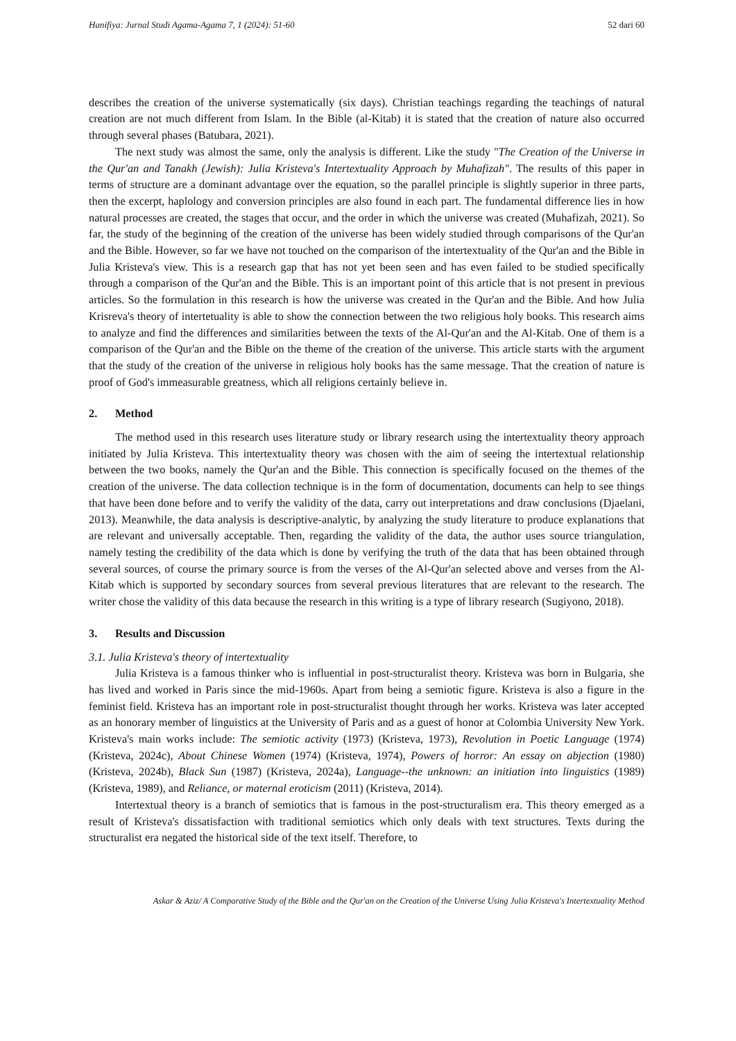Hanifiya: Jurnal Studi Agama-Agama 7, 1 (2024): 51-60 52 dari 60
describes the creation of the universe systematically (six days). Christian teachings regarding the teachings of natural creation are not much different from Islam. In the Bible (al-Kitab) it is stated that the creation of nature also occurred through several phases (Batubara, 2021).
The next study was almost the same, only the analysis is different. Like the study "The Creation of the Universe in the Qur'an and Tanakh (Jewish): Julia Kristeva's Intertextuality Approach by Muhafizah". The results of this paper in terms of structure are a dominant advantage over the equation, so the parallel principle is slightly superior in three parts, then the excerpt, haplology and conversion principles are also found in each part. The fundamental difference lies in how natural processes are created, the stages that occur, and the order in which the universe was created (Muhafizah, 2021). So far, the study of the beginning of the creation of the universe has been widely studied through comparisons of the Qur'an and the Bible. However, so far we have not touched on the comparison of the intertextuality of the Qur'an and the Bible in Julia Kristeva's view. This is a research gap that has not yet been seen and has even failed to be studied specifically through a comparison of the Qur'an and the Bible. This is an important point of this article that is not present in previous articles. So the formulation in this research is how the universe was created in the Qur'an and the Bible. And how Julia Krisreva's theory of intertetuality is able to show the connection between the two religious holy books. This research aims to analyze and find the differences and similarities between the texts of the Al-Qur'an and the Al-Kitab. One of them is a comparison of the Qur'an and the Bible on the theme of the creation of the universe. This article starts with the argument that the study of the creation of the universe in religious holy books has the same message. That the creation of nature is proof of God's immeasurable greatness, which all religions certainly believe in.
2. Method
The method used in this research uses literature study or library research using the intertextuality theory approach initiated by Julia Kristeva. This intertextuality theory was chosen with the aim of seeing the intertextual relationship between the two books, namely the Qur'an and the Bible. This connection is specifically focused on the themes of the creation of the universe. The data collection technique is in the form of documentation, documents can help to see things that have been done before and to verify the validity of the data, carry out interpretations and draw conclusions (Djaelani, 2013). Meanwhile, the data analysis is descriptive-analytic, by analyzing the study literature to produce explanations that are relevant and universally acceptable. Then, regarding the validity of the data, the author uses source triangulation, namely testing the credibility of the data which is done by verifying the truth of the data that has been obtained through several sources, of course the primary source is from the verses of the Al-Qur'an selected above and verses from the Al-Kitab which is supported by secondary sources from several previous literatures that are relevant to the research. The writer chose the validity of this data because the research in this writing is a type of library research (Sugiyono, 2018).
3. Results and Discussion
3.1. Julia Kristeva's theory of intertextuality
Julia Kristeva is a famous thinker who is influential in post-structuralist theory. Kristeva was born in Bulgaria, she has lived and worked in Paris since the mid-1960s. Apart from being a semiotic figure. Kristeva is also a figure in the feminist field. Kristeva has an important role in post-structuralist thought through her works. Kristeva was later accepted as an honorary member of linguistics at the University of Paris and as a guest of honor at Colombia University New York. Kristeva's main works include: The semiotic activity (1973) (Kristeva, 1973), Revolution in Poetic Language (1974) (Kristeva, 2024c), About Chinese Women (1974) (Kristeva, 1974), Powers of horror: An essay on abjection (1980) (Kristeva, 2024b), Black Sun (1987) (Kristeva, 2024a), Language--the unknown: an initiation into linguistics (1989) (Kristeva, 1989), and Reliance, or maternal eroticism (2011) (Kristeva, 2014).
Intertextual theory is a branch of semiotics that is famous in the post-structuralism era. This theory emerged as a result of Kristeva's dissatisfaction with traditional semiotics which only deals with text structures. Texts during the structuralist era negated the historical side of the text itself. Therefore, to
Askar & Aziz/ A Comparative Study of the Bible and the Qur'an on the Creation of the Universe Using Julia Kristeva's Intertextuality Method